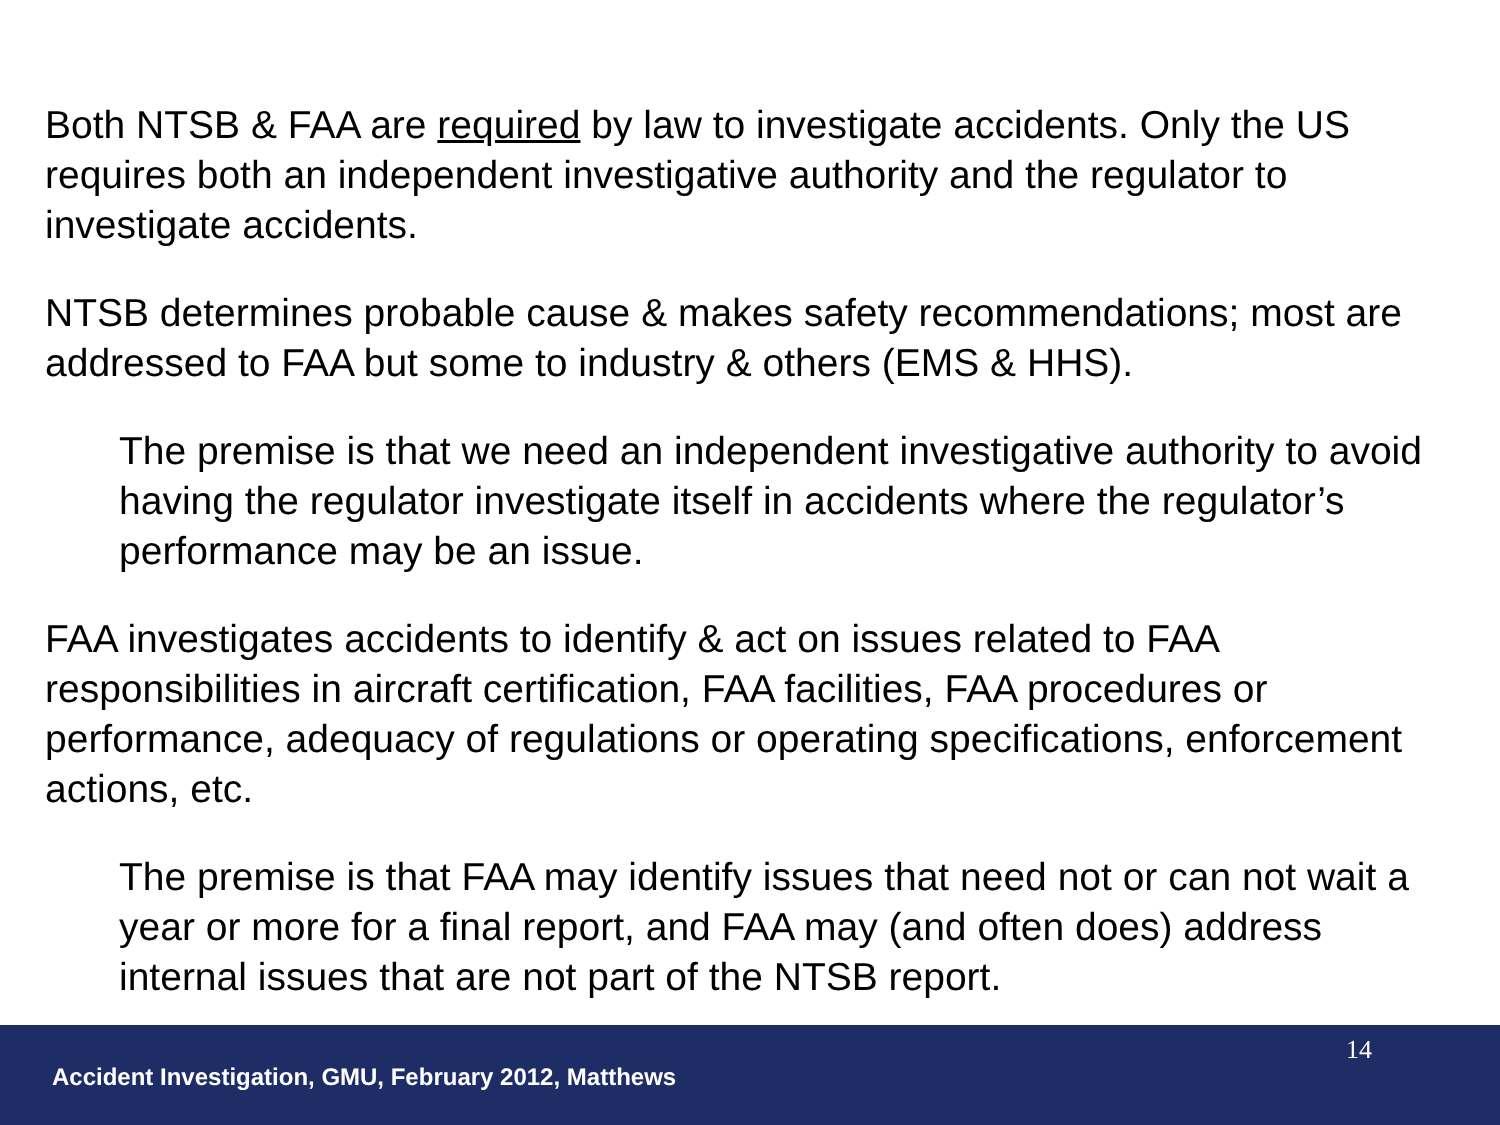Both NTSB & FAA are required by law to investigate accidents. Only the US requires both an independent investigative authority and the regulator to investigate accidents.
NTSB determines probable cause & makes safety recommendations; most are addressed to FAA but some to industry & others (EMS & HHS).
The premise is that we need an independent investigative authority to avoid having the regulator investigate itself in accidents where the regulator’s performance may be an issue.
FAA investigates accidents to identify & act on issues related to FAA responsibilities in aircraft certification, FAA facilities, FAA procedures or performance, adequacy of regulations or operating specifications, enforcement actions, etc.
The premise is that FAA may identify issues that need not or can not wait a year or more for a final report, and FAA may (and often does) address internal issues that are not part of the NTSB report.
14
Accident Investigation, GMU, February 2012, Matthews